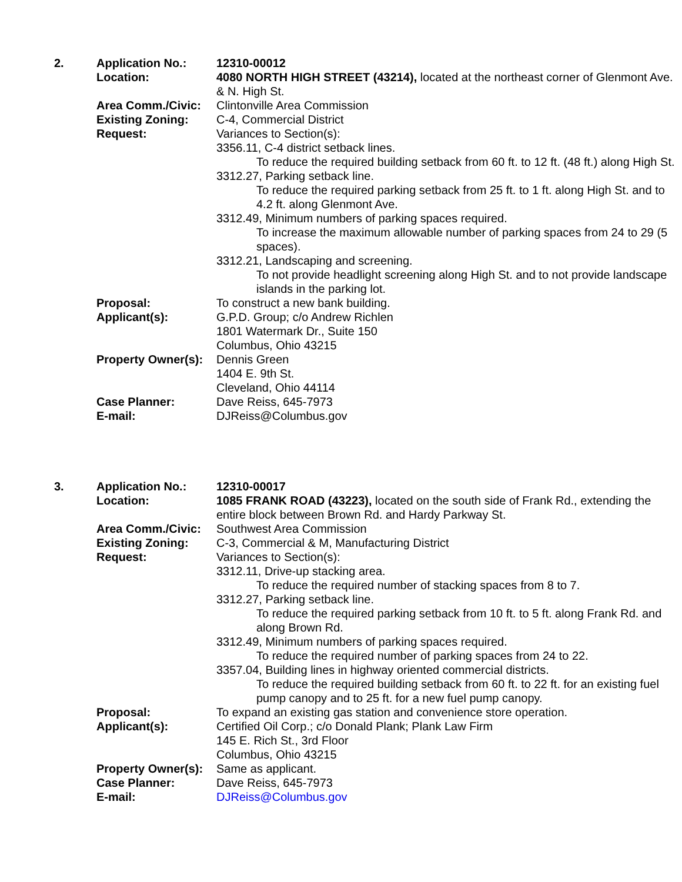| 2. | Application No.: | 12310-00012 |
| | Location: | 4080 NORTH HIGH STREET (43214), located at the northeast corner of Glenmont Ave. & N. High St. |
| | Area Comm./Civic: | Clintonville Area Commission |
| | Existing Zoning: | C-4, Commercial District |
| | Request: | Variances to Section(s): 3356.11, C-4 district setback lines. To reduce the required building setback from 60 ft. to 12 ft. (48 ft.) along High St. 3312.27, Parking setback line. To reduce the required parking setback from 25 ft. to 1 ft. along High St. and to 4.2 ft. along Glenmont Ave. 3312.49, Minimum numbers of parking spaces required. To increase the maximum allowable number of parking spaces from 24 to 29 (5 spaces). 3312.21, Landscaping and screening. To not provide headlight screening along High St. and to not provide landscape islands in the parking lot. |
| | Proposal: | To construct a new bank building. |
| | Applicant(s): | G.P.D. Group; c/o Andrew Richlen 1801 Watermark Dr., Suite 150 Columbus, Ohio 43215 |
| | Property Owner(s): | Dennis Green 1404 E. 9th St. Cleveland, Ohio 44114 |
| | Case Planner: | Dave Reiss, 645-7973 |
| | E-mail: | DJReiss@Columbus.gov |
| 3. | Application No.: | 12310-00017 |
| | Location: | 1085 FRANK ROAD (43223), located on the south side of Frank Rd., extending the entire block between Brown Rd. and Hardy Parkway St. |
| | Area Comm./Civic: | Southwest Area Commission |
| | Existing Zoning: | C-3, Commercial & M, Manufacturing District |
| | Request: | Variances to Section(s): 3312.11, Drive-up stacking area. To reduce the required number of stacking spaces from 8 to 7. 3312.27, Parking setback line. To reduce the required parking setback from 10 ft. to 5 ft. along Frank Rd. and along Brown Rd. 3312.49, Minimum numbers of parking spaces required. To reduce the required number of parking spaces from 24 to 22. 3357.04, Building lines in highway oriented commercial districts. To reduce the required building setback from 60 ft. to 22 ft. for an existing fuel pump canopy and to 25 ft. for a new fuel pump canopy. |
| | Proposal: | To expand an existing gas station and convenience store operation. |
| | Applicant(s): | Certified Oil Corp.; c/o Donald Plank; Plank Law Firm 145 E. Rich St., 3rd Floor Columbus, Ohio 43215 |
| | Property Owner(s): | Same as applicant. |
| | Case Planner: | Dave Reiss, 645-7973 |
| | E-mail: | DJReiss@Columbus.gov |